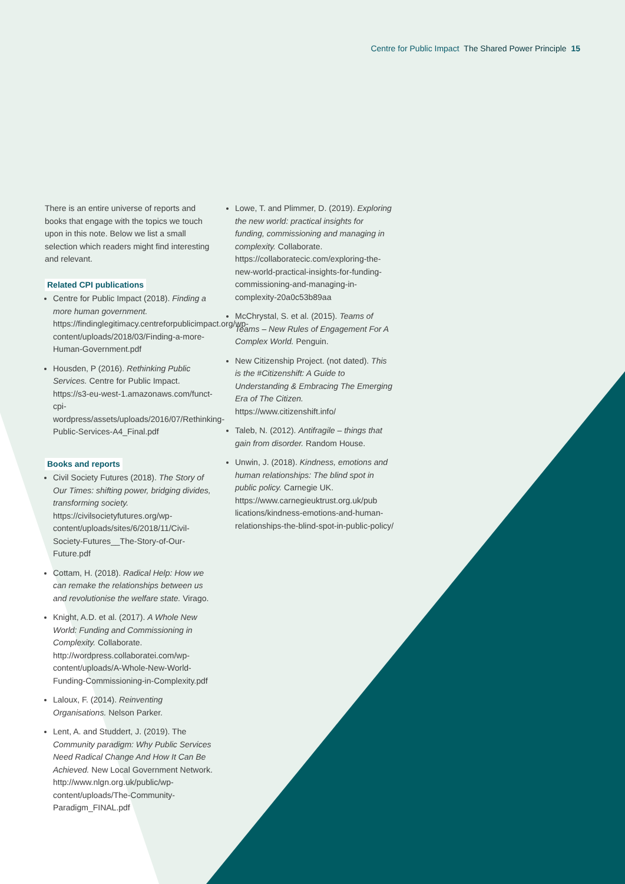Centre for Public Impact The Shared Power Principle 15
There is an entire universe of reports and books that engage with the topics we touch upon in this note. Below we list a small selection which readers might find interesting and relevant.
Related CPI publications
Centre for Public Impact (2018). Finding a more human government. https://findinglegitimacy.centreforpublicimpact.org/wp-content/uploads/2018/03/Finding-a-more-Human-Government.pdf
Housden, P (2016). Rethinking Public Services. Centre for Public Impact. https://s3-eu-west-1.amazonaws.com/funct-cpi-wordpress/assets/uploads/2016/07/Rethinking-Public-Services-A4_Final.pdf
Books and reports
Civil Society Futures (2018). The Story of Our Times: shifting power, bridging divides, transforming society. https://civilsocietyfutures.org/wp-content/uploads/sites/6/2018/11/Civil-Society-Futures__The-Story-of-Our-Future.pdf
Cottam, H. (2018). Radical Help: How we can remake the relationships between us and revolutionise the welfare state. Virago.
Knight, A.D. et al. (2017). A Whole New World: Funding and Commissioning in Complexity. Collaborate. http://wordpress.collaboratei.com/wp-content/uploads/A-Whole-New-World-Funding-Commissioning-in-Complexity.pdf
Laloux, F. (2014). Reinventing Organisations. Nelson Parker.
Lent, A. and Studdert, J. (2019). The Community paradigm: Why Public Services Need Radical Change And How It Can Be Achieved. New Local Government Network. http://www.nlgn.org.uk/public/wp-content/uploads/The-Community-Paradigm_FINAL.pdf
Lowe, T. and Plimmer, D. (2019). Exploring the new world: practical insights for funding, commissioning and managing in complexity. Collaborate. https://collaboratecic.com/exploring-the-new-world-practical-insights-for-funding-commissioning-and-managing-in-complexity-20a0c53b89aa
McChrystal, S. et al. (2015). Teams of Teams – New Rules of Engagement For A Complex World. Penguin.
New Citizenship Project. (not dated). This is the #Citizenshift: A Guide to Understanding & Embracing The Emerging Era of The Citizen. https://www.citizenshift.info/
Taleb, N. (2012). Antifragile – things that gain from disorder. Random House.
Unwin, J. (2018). Kindness, emotions and human relationships: The blind spot in public policy. Carnegie UK. https://www.carnegieuktrust.org.uk/pub lications/kindness-emotions-and-human-relationships-the-blind-spot-in-public-policy/